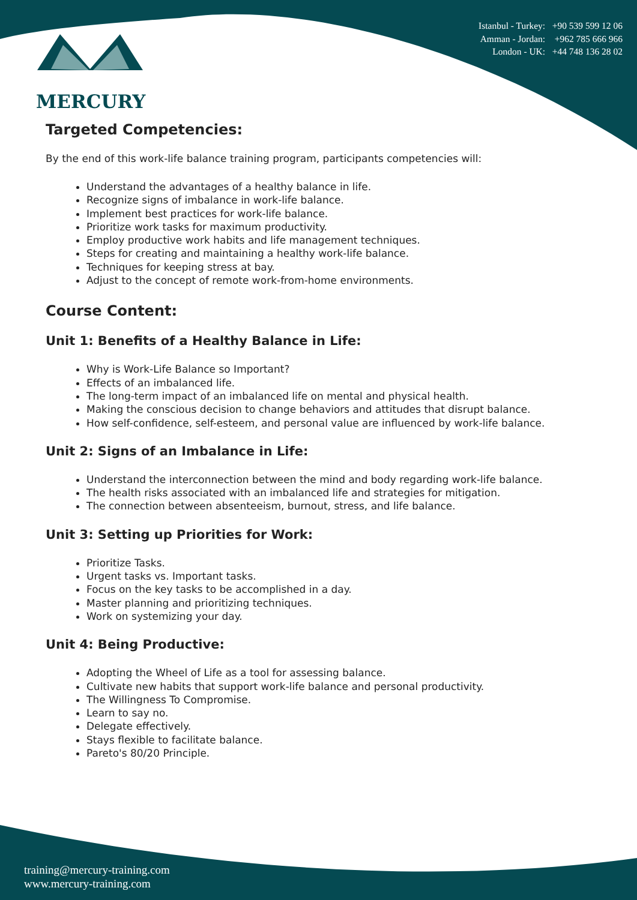MERCURY
Istanbul - Turkey: +90 539 599 12 06
Amman - Jordan: +962 785 666 966
London - UK: +44 748 136 28 02
Targeted Competencies:
By the end of this work-life balance training program, participants competencies will:
Understand the advantages of a healthy balance in life.
Recognize signs of imbalance in work-life balance.
Implement best practices for work-life balance.
Prioritize work tasks for maximum productivity.
Employ productive work habits and life management techniques.
Steps for creating and maintaining a healthy work-life balance.
Techniques for keeping stress at bay.
Adjust to the concept of remote work-from-home environments.
Course Content:
Unit 1: Benefits of a Healthy Balance in Life:
Why is Work-Life Balance so Important?
Effects of an imbalanced life.
The long-term impact of an imbalanced life on mental and physical health.
Making the conscious decision to change behaviors and attitudes that disrupt balance.
How self-confidence, self-esteem, and personal value are influenced by work-life balance.
Unit 2: Signs of an Imbalance in Life:
Understand the interconnection between the mind and body regarding work-life balance.
The health risks associated with an imbalanced life and strategies for mitigation.
The connection between absenteeism, burnout, stress, and life balance.
Unit 3: Setting up Priorities for Work:
Prioritize Tasks.
Urgent tasks vs. Important tasks.
Focus on the key tasks to be accomplished in a day.
Master planning and prioritizing techniques.
Work on systemizing your day.
Unit 4: Being Productive:
Adopting the Wheel of Life as a tool for assessing balance.
Cultivate new habits that support work-life balance and personal productivity.
The Willingness To Compromise.
Learn to say no.
Delegate effectively.
Stays flexible to facilitate balance.
Pareto's 80/20 Principle.
training@mercury-training.com
www.mercury-training.com